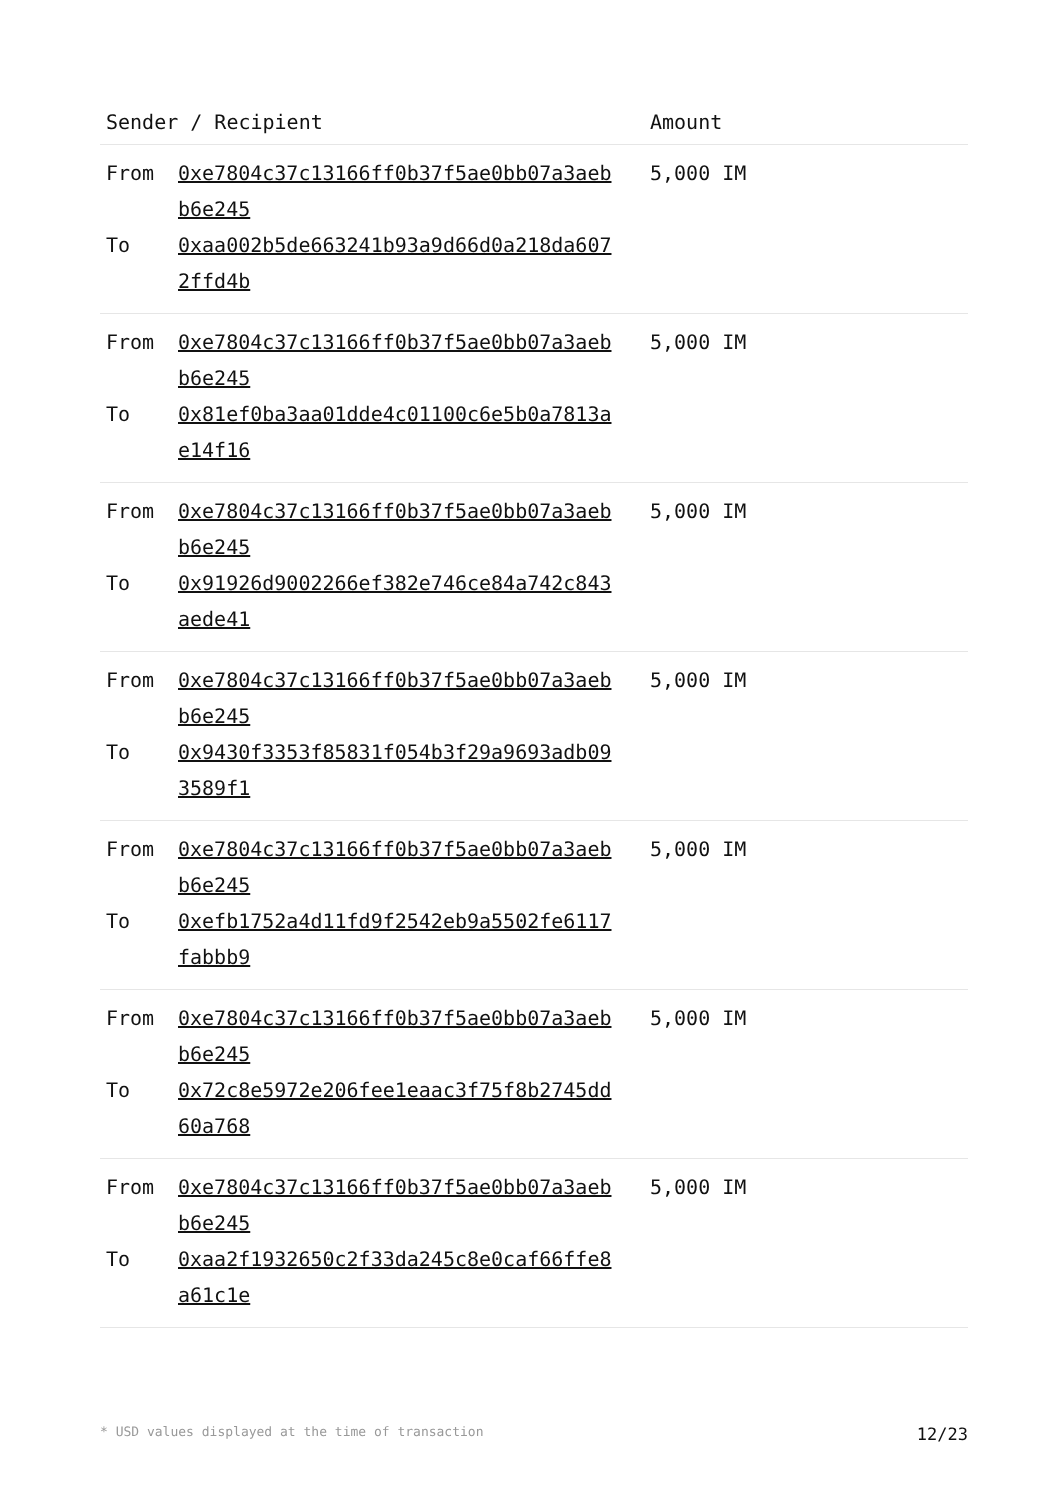| Sender / Recipient | | Amount |
| --- | --- | --- |
| From To | 0xe7804c37c13166ff0b37f5ae0bb07a3aeb b6e245 0xaa002b5de663241b93a9d66d0a218da607 2ffd4b | 5,000 IM |
| From To | 0xe7804c37c13166ff0b37f5ae0bb07a3aeb b6e245 0x81ef0ba3aa01dde4c01100c6e5b0a7813a e14f16 | 5,000 IM |
| From To | 0xe7804c37c13166ff0b37f5ae0bb07a3aeb b6e245 0x91926d9002266ef382e746ce84a742c843 aede41 | 5,000 IM |
| From To | 0xe7804c37c13166ff0b37f5ae0bb07a3aeb b6e245 0x9430f3353f85831f054b3f29a9693adb09 3589f1 | 5,000 IM |
| From To | 0xe7804c37c13166ff0b37f5ae0bb07a3aeb b6e245 0xefb1752a4d11fd9f2542eb9a5502fe6117 fabbb9 | 5,000 IM |
| From To | 0xe7804c37c13166ff0b37f5ae0bb07a3aeb b6e245 0x72c8e5972e206fee1eaac3f75f8b2745dd 60a768 | 5,000 IM |
| From To | 0xe7804c37c13166ff0b37f5ae0bb07a3aeb b6e245 0xaa2f1932650c2f33da245c8e0caf66ffe8 a61c1e | 5,000 IM |
* USD values displayed at the time of transaction 12/23